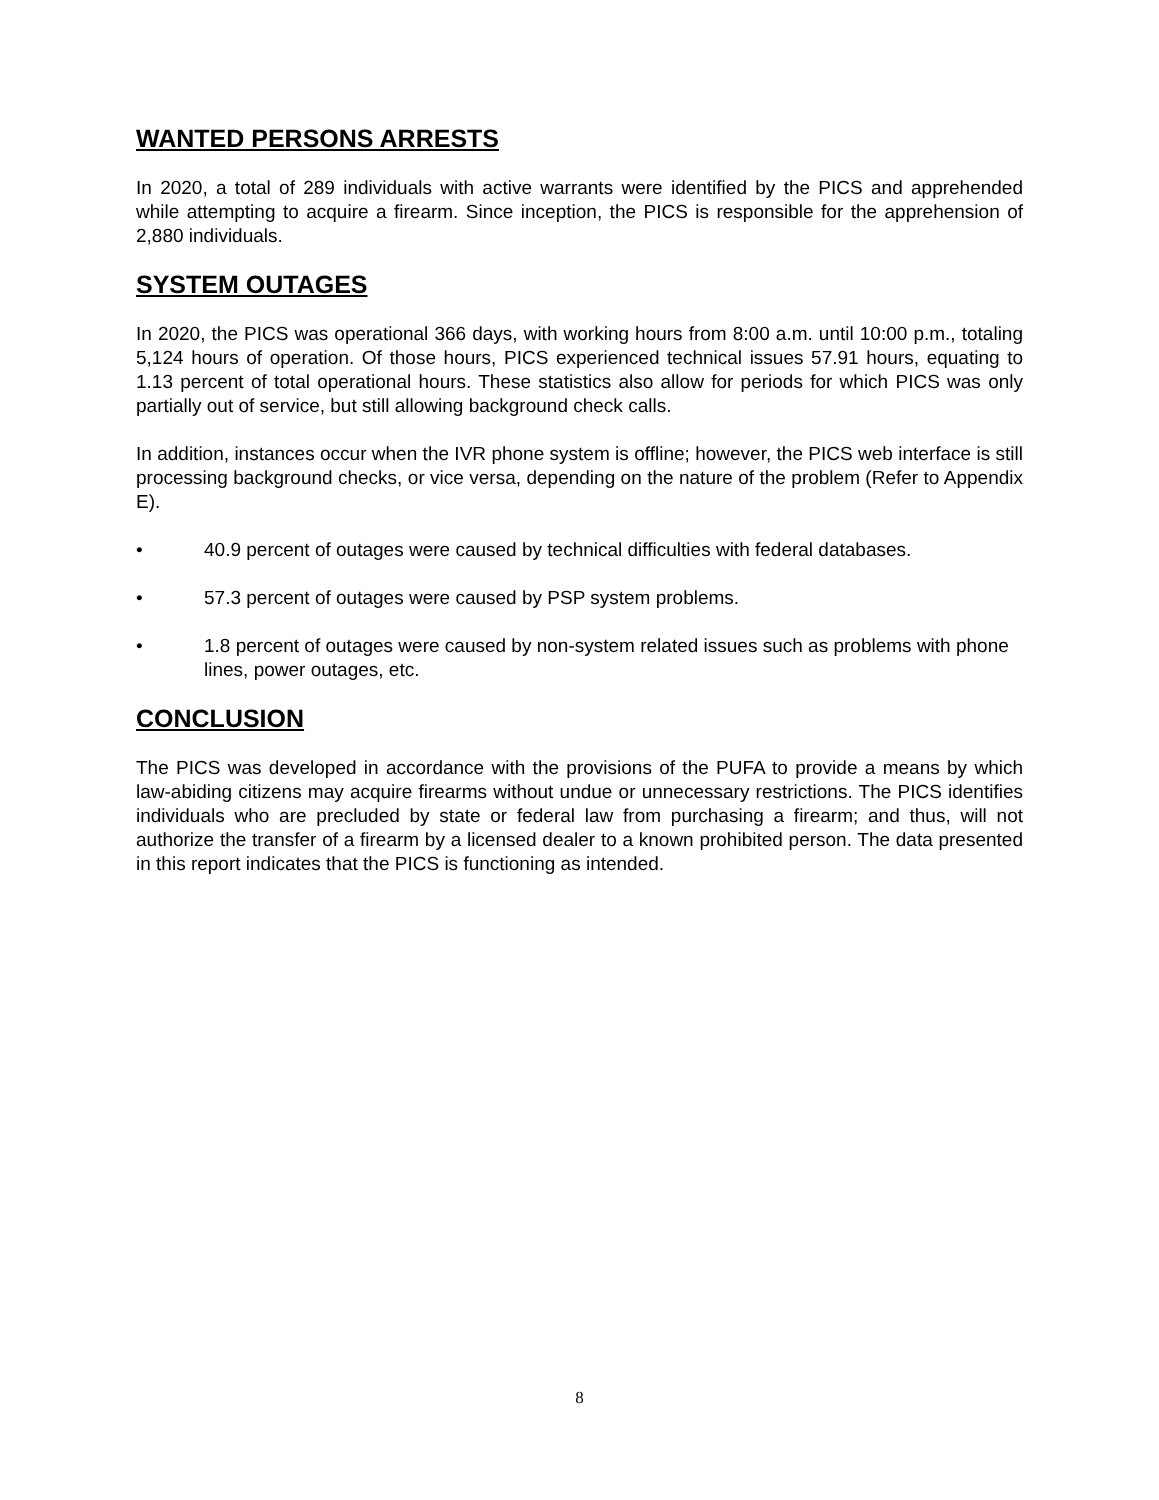WANTED PERSONS ARRESTS
In 2020, a total of 289 individuals with active warrants were identified by the PICS and apprehended while attempting to acquire a firearm. Since inception, the PICS is responsible for the apprehension of 2,880 individuals.
SYSTEM OUTAGES
In 2020, the PICS was operational 366 days, with working hours from 8:00 a.m. until 10:00 p.m., totaling 5,124 hours of operation. Of those hours, PICS experienced technical issues 57.91 hours, equating to 1.13 percent of total operational hours. These statistics also allow for periods for which PICS was only partially out of service, but still allowing background check calls.
In addition, instances occur when the IVR phone system is offline; however, the PICS web interface is still processing background checks, or vice versa, depending on the nature of the problem (Refer to Appendix E).
• 40.9 percent of outages were caused by technical difficulties with federal databases.
• 57.3 percent of outages were caused by PSP system problems.
• 1.8 percent of outages were caused by non-system related issues such as problems with phone lines, power outages, etc.
CONCLUSION
The PICS was developed in accordance with the provisions of the PUFA to provide a means by which law-abiding citizens may acquire firearms without undue or unnecessary restrictions. The PICS identifies individuals who are precluded by state or federal law from purchasing a firearm; and thus, will not authorize the transfer of a firearm by a licensed dealer to a known prohibited person. The data presented in this report indicates that the PICS is functioning as intended.
8